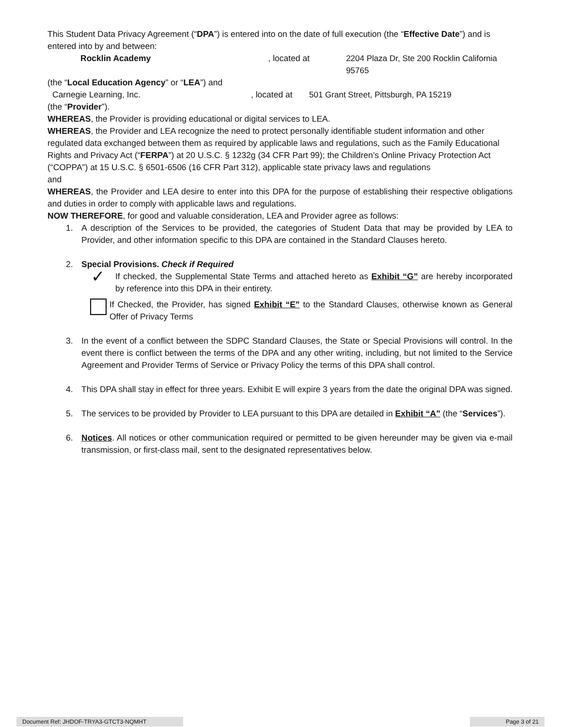This Student Data Privacy Agreement (“DPA”) is entered into on the date of full execution (the “Effective Date”) and is entered into by and between:
Rocklin Academy, located at 2204 Plaza Dr, Ste 200 Rocklin California 95765
(the “Local Education Agency” or “LEA”) and
Carnegie Learning, Inc., located at 501 Grant Street, Pittsburgh, PA 15219
(the “Provider”).
WHEREAS, the Provider is providing educational or digital services to LEA.
WHEREAS, the Provider and LEA recognize the need to protect personally identifiable student information and other regulated data exchanged between them as required by applicable laws and regulations, such as the Family Educational Rights and Privacy Act (“FERPA”) at 20 U.S.C. § 1232g (34 CFR Part 99); the Children’s Online Privacy Protection Act (“COPPA”) at 15 U.S.C. § 6501-6506 (16 CFR Part 312), applicable state privacy laws and regulations
and
WHEREAS, the Provider and LEA desire to enter into this DPA for the purpose of establishing their respective obligations and duties in order to comply with applicable laws and regulations.
NOW THEREFORE, for good and valuable consideration, LEA and Provider agree as follows:
1. A description of the Services to be provided, the categories of Student Data that may be provided by LEA to Provider, and other information specific to this DPA are contained in the Standard Clauses hereto.
2. Special Provisions. Check if Required
✓ If checked, the Supplemental State Terms and attached hereto as Exhibit “G” are hereby incorporated by reference into this DPA in their entirety.
If Checked, the Provider, has signed Exhibit “E” to the Standard Clauses, otherwise known as General Offer of Privacy Terms
3. In the event of a conflict between the SDPC Standard Clauses, the State or Special Provisions will control. In the event there is conflict between the terms of the DPA and any other writing, including, but not limited to the Service Agreement and Provider Terms of Service or Privacy Policy the terms of this DPA shall control.
4. This DPA shall stay in effect for three years. Exhibit E will expire 3 years from the date the original DPA was signed.
5. The services to be provided by Provider to LEA pursuant to this DPA are detailed in Exhibit “A” (the “Services”).
6. Notices. All notices or other communication required or permitted to be given hereunder may be given via e-mail transmission, or first-class mail, sent to the designated representatives below.
Document Ref: JHDOF-TRYA3-GTCT3-NQMHT Page 3 of 21